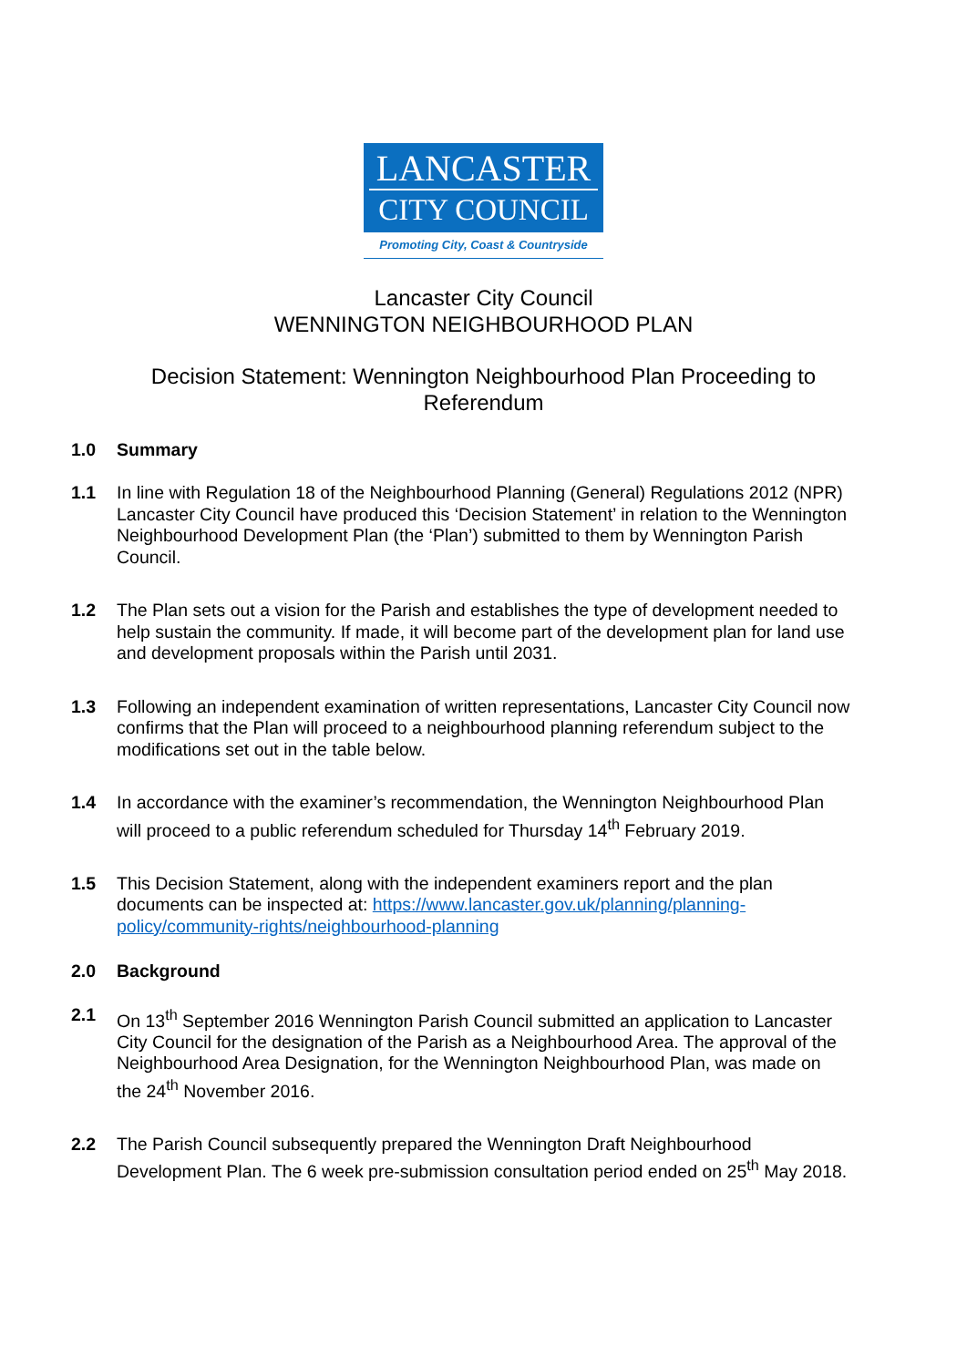LANCASTER
CITY COUNCIL
Promoting City, Coast & Countryside
Lancaster City Council
WENNINGTON NEIGHBOURHOOD PLAN
Decision Statement: Wennington Neighbourhood Plan Proceeding to Referendum
1.0 Summary
1.1 In line with Regulation 18 of the Neighbourhood Planning (General) Regulations 2012 (NPR) Lancaster City Council have produced this ‘Decision Statement’ in relation to the Wennington Neighbourhood Development Plan (the ‘Plan’) submitted to them by Wennington Parish Council.
1.2 The Plan sets out a vision for the Parish and establishes the type of development needed to help sustain the community. If made, it will become part of the development plan for land use and development proposals within the Parish until 2031.
1.3 Following an independent examination of written representations, Lancaster City Council now confirms that the Plan will proceed to a neighbourhood planning referendum subject to the modifications set out in the table below.
1.4 In accordance with the examiner’s recommendation, the Wennington Neighbourhood Plan will proceed to a public referendum scheduled for Thursday 14<sup>th</sup> February 2019.
1.5 This Decision Statement, along with the independent examiners report and the plan documents can be inspected at: https://www.lancaster.gov.uk/planning/planning-policy/community-rights/neighbourhood-planning
2.0 Background
2.1 On 13<sup>th</sup> September 2016 Wennington Parish Council submitted an application to Lancaster City Council for the designation of the Parish as a Neighbourhood Area. The approval of the Neighbourhood Area Designation, for the Wennington Neighbourhood Plan, was made on the 24<sup>th</sup> November 2016.
2.2 The Parish Council subsequently prepared the Wennington Draft Neighbourhood Development Plan. The 6 week pre-submission consultation period ended on 25<sup>th</sup> May 2018.